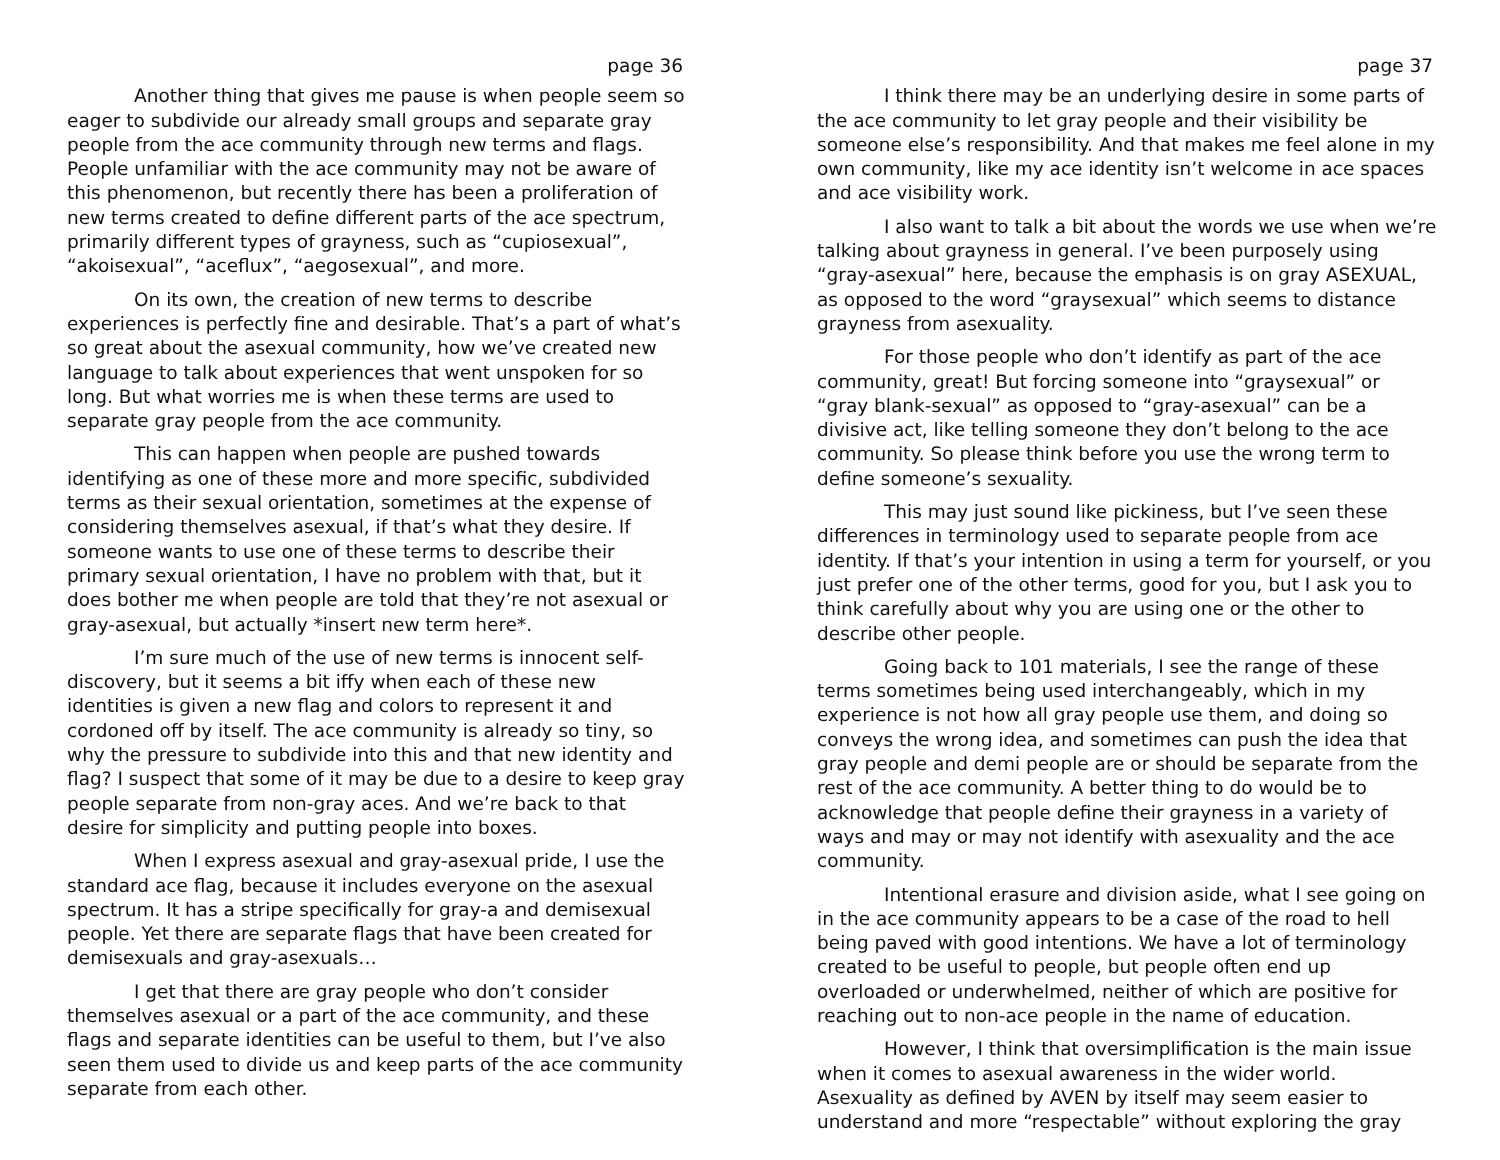page 36
Another thing that gives me pause is when people seem so eager to subdivide our already small groups and separate gray people from the ace community through new terms and flags. People unfamiliar with the ace community may not be aware of this phenomenon, but recently there has been a proliferation of new terms created to define different parts of the ace spectrum, primarily different types of grayness, such as “cupiosexual”, “akoisexual”, “aceflux”, “aegosexual”, and more.
On its own, the creation of new terms to describe experiences is perfectly fine and desirable. That’s a part of what’s so great about the asexual community, how we’ve created new language to talk about experiences that went unspoken for so long. But what worries me is when these terms are used to separate gray people from the ace community.
This can happen when people are pushed towards identifying as one of these more and more specific, subdivided terms as their sexual orientation, sometimes at the expense of considering themselves asexual, if that’s what they desire. If someone wants to use one of these terms to describe their primary sexual orientation, I have no problem with that, but it does bother me when people are told that they’re not asexual or gray-asexual, but actually *insert new term here*.
I’m sure much of the use of new terms is innocent self-discovery, but it seems a bit iffy when each of these new identities is given a new flag and colors to represent it and cordoned off by itself. The ace community is already so tiny, so why the pressure to subdivide into this and that new identity and flag? I suspect that some of it may be due to a desire to keep gray people separate from non-gray aces. And we’re back to that desire for simplicity and putting people into boxes.
When I express asexual and gray-asexual pride, I use the standard ace flag, because it includes everyone on the asexual spectrum. It has a stripe specifically for gray-a and demisexual people. Yet there are separate flags that have been created for demisexuals and gray-asexuals…
I get that there are gray people who don’t consider themselves asexual or a part of the ace community, and these flags and separate identities can be useful to them, but I’ve also seen them used to divide us and keep parts of the ace community separate from each other.
page 37
I think there may be an underlying desire in some parts of the ace community to let gray people and their visibility be someone else’s responsibility. And that makes me feel alone in my own community, like my ace identity isn’t welcome in ace spaces and ace visibility work.
I also want to talk a bit about the words we use when we’re talking about grayness in general. I’ve been purposely using “gray-asexual” here, because the emphasis is on gray ASEXUAL, as opposed to the word “graysexual” which seems to distance grayness from asexuality.
For those people who don’t identify as part of the ace community, great! But forcing someone into “graysexual” or “gray blank-sexual” as opposed to “gray-asexual” can be a divisive act, like telling someone they don’t belong to the ace community. So please think before you use the wrong term to define someone’s sexuality.
This may just sound like pickiness, but I’ve seen these differences in terminology used to separate people from ace identity. If that’s your intention in using a term for yourself, or you just prefer one of the other terms, good for you, but I ask you to think carefully about why you are using one or the other to describe other people.
Going back to 101 materials, I see the range of these terms sometimes being used interchangeably, which in my experience is not how all gray people use them, and doing so conveys the wrong idea, and sometimes can push the idea that gray people and demi people are or should be separate from the rest of the ace community. A better thing to do would be to acknowledge that people define their grayness in a variety of ways and may or may not identify with asexuality and the ace community.
Intentional erasure and division aside, what I see going on in the ace community appears to be a case of the road to hell being paved with good intentions. We have a lot of terminology created to be useful to people, but people often end up overloaded or underwhelmed, neither of which are positive for reaching out to non-ace people in the name of education.
However, I think that oversimplification is the main issue when it comes to asexual awareness in the wider world. Asexuality as defined by AVEN by itself may seem easier to understand and more “respectable” without exploring the gray